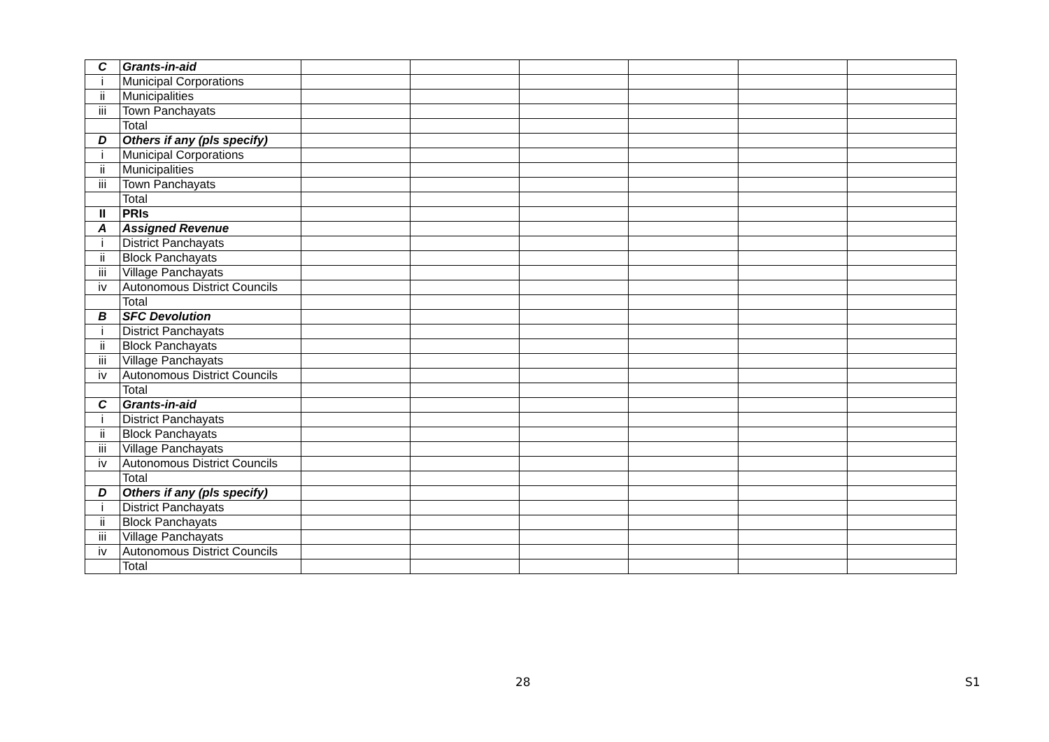| C | Grants-in-aid | | | | | | |
| i | Municipal Corporations | | | | | | |
| ii | Municipalities | | | | | | |
| iii | Town Panchayats | | | | | | |
| | Total | | | | | | |
| D | Others if any (pls specify) | | | | | | |
| i | Municipal Corporations | | | | | | |
| ii | Municipalities | | | | | | |
| iii | Town Panchayats | | | | | | |
| | Total | | | | | | |
| II | PRIs | | | | | | |
| A | Assigned Revenue | | | | | | |
| i | District Panchayats | | | | | | |
| ii | Block Panchayats | | | | | | |
| iii | Village Panchayats | | | | | | |
| iv | Autonomous District Councils | | | | | | |
| | Total | | | | | | |
| B | SFC Devolution | | | | | | |
| i | District Panchayats | | | | | | |
| ii | Block Panchayats | | | | | | |
| iii | Village Panchayats | | | | | | |
| iv | Autonomous District Councils | | | | | | |
| | Total | | | | | | |
| C | Grants-in-aid | | | | | | |
| i | District Panchayats | | | | | | |
| ii | Block Panchayats | | | | | | |
| iii | Village Panchayats | | | | | | |
| iv | Autonomous District Councils | | | | | | |
| | Total | | | | | | |
| D | Others if any (pls specify) | | | | | | |
| i | District Panchayats | | | | | | |
| ii | Block Panchayats | | | | | | |
| iii | Village Panchayats | | | | | | |
| iv | Autonomous District Councils | | | | | | |
| | Total | | | | | | |
28 S1